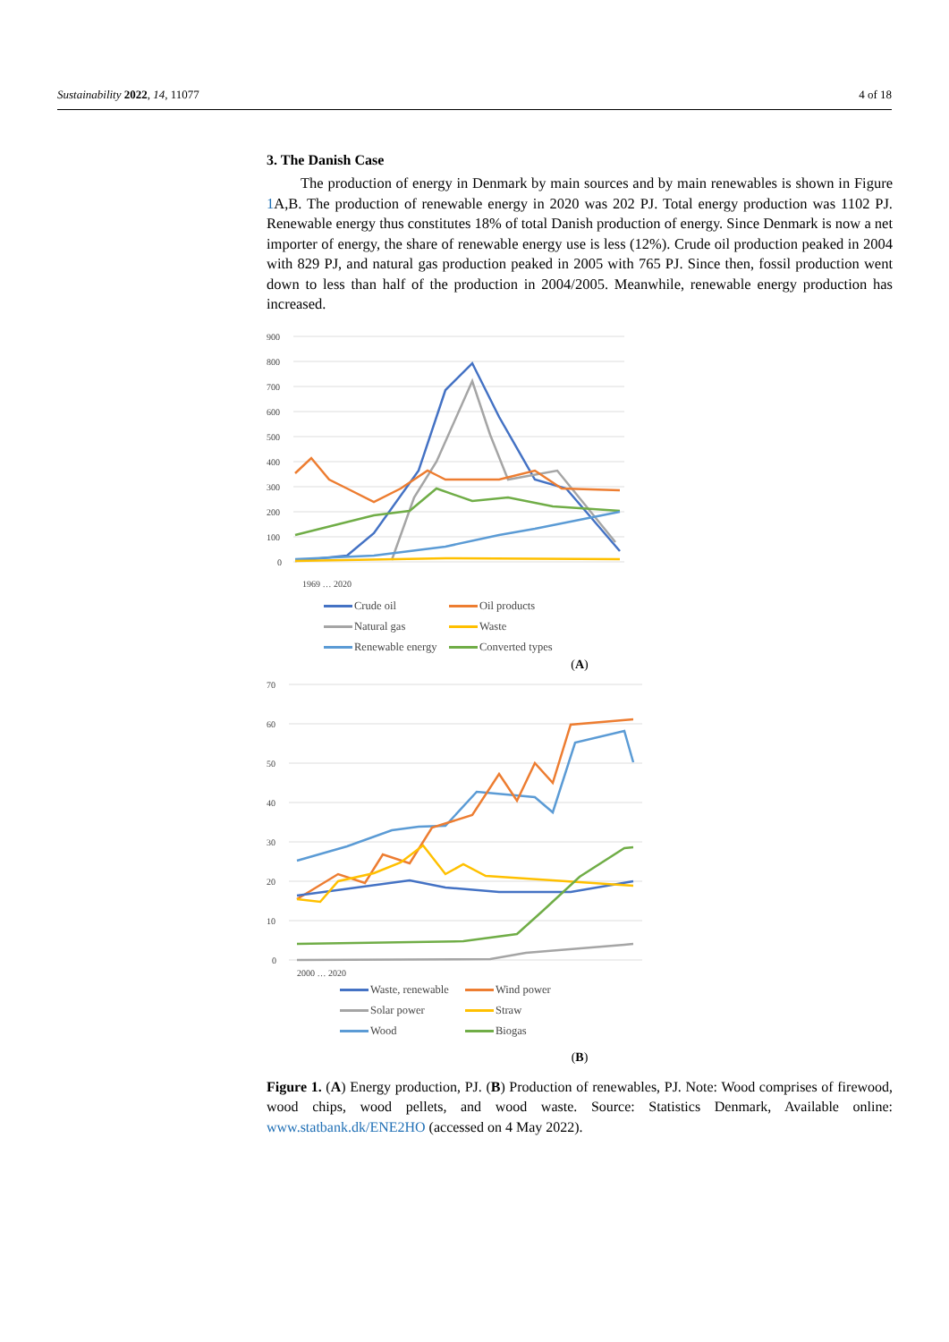Sustainability 2022, 14, 11077 4 of 18
3. The Danish Case
The production of energy in Denmark by main sources and by main renewables is shown in Figure 1 A,B. The production of renewable energy in 2020 was 202 PJ. Total energy production was 1102 PJ. Renewable energy thus constitutes 18% of total Danish production of energy. Since Denmark is now a net importer of energy, the share of renewable energy use is less (12%). Crude oil production peaked in 2004 with 829 PJ, and natural gas production peaked in 2005 with 765 PJ. Since then, fossil production went down to less than half of the production in 2004/2005. Meanwhile, renewable energy production has increased.
900
800
700
600
500
400
300
200
100
0
1969 … 2020
Crude oil Oil products Natural gas Waste Renewable energy Converted types
(A)
70
60
50
40
30
20
10
0
2000 … 2020
Waste, renewable Wind power Solar power Straw Wood Biogas
(B)
Figure 1. (A) Energy production, PJ. (B) Production of renewables, PJ. Note: Wood comprises of firewood, wood chips, wood pellets, and wood waste. Source: Statistics Denmark, Available online: www.statbank.dk/ENE2HO (accessed on 4 May 2022).